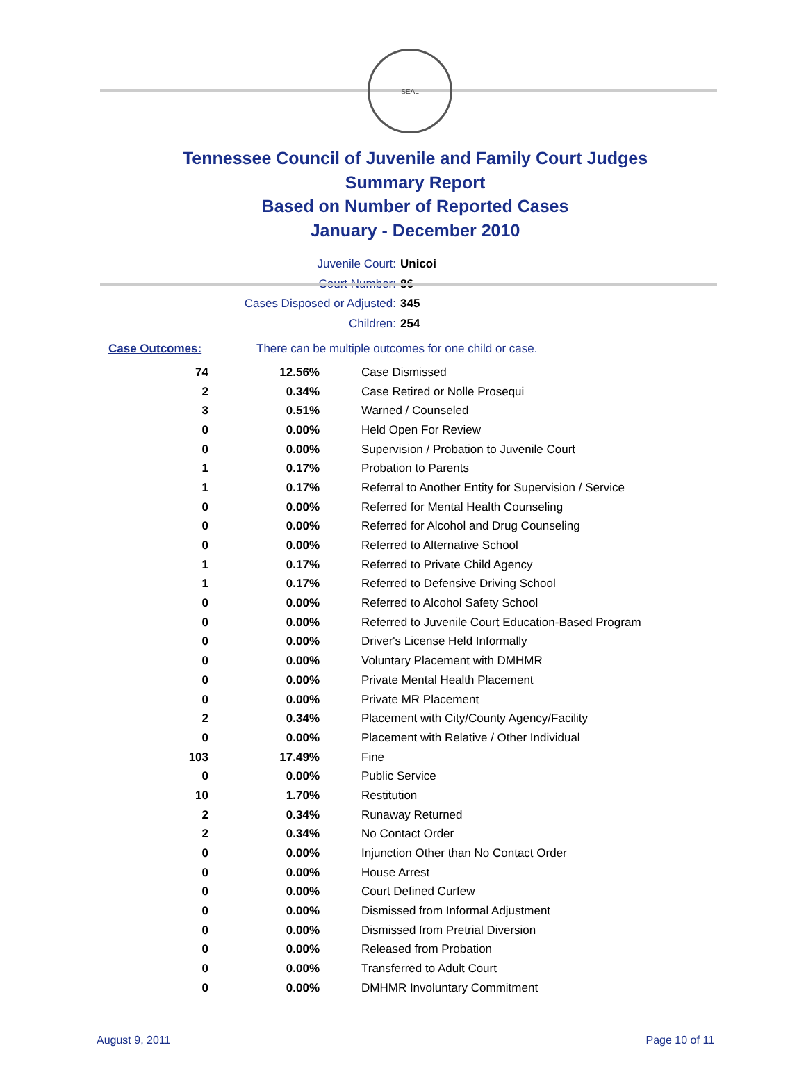SEAL
Tennessee Council of Juvenile and Family Court Judges
Summary Report
Based on Number of Reported Cases
January - December 2010
Juvenile Court: Unicoi
Court Number: 86
Cases Disposed or Adjusted: 345
Children: 254
Case Outcomes: There can be multiple outcomes for one child or case.
| 74 | 12.56% | Case Dismissed |
| 2 | 0.34% | Case Retired or Nolle Prosequi |
| 3 | 0.51% | Warned / Counseled |
| 0 | 0.00% | Held Open For Review |
| 0 | 0.00% | Supervision / Probation to Juvenile Court |
| 1 | 0.17% | Probation to Parents |
| 1 | 0.17% | Referral to Another Entity for Supervision / Service |
| 0 | 0.00% | Referred for Mental Health Counseling |
| 0 | 0.00% | Referred for Alcohol and Drug Counseling |
| 0 | 0.00% | Referred to Alternative School |
| 1 | 0.17% | Referred to Private Child Agency |
| 1 | 0.17% | Referred to Defensive Driving School |
| 0 | 0.00% | Referred to Alcohol Safety School |
| 0 | 0.00% | Referred to Juvenile Court Education-Based Program |
| 0 | 0.00% | Driver's License Held Informally |
| 0 | 0.00% | Voluntary Placement with DMHMR |
| 0 | 0.00% | Private Mental Health Placement |
| 0 | 0.00% | Private MR Placement |
| 2 | 0.34% | Placement with City/County Agency/Facility |
| 0 | 0.00% | Placement with Relative / Other Individual |
| 103 | 17.49% | Fine |
| 0 | 0.00% | Public Service |
| 10 | 1.70% | Restitution |
| 2 | 0.34% | Runaway Returned |
| 2 | 0.34% | No Contact Order |
| 0 | 0.00% | Injunction Other than No Contact Order |
| 0 | 0.00% | House Arrest |
| 0 | 0.00% | Court Defined Curfew |
| 0 | 0.00% | Dismissed from Informal Adjustment |
| 0 | 0.00% | Dismissed from Pretrial Diversion |
| 0 | 0.00% | Released from Probation |
| 0 | 0.00% | Transferred to Adult Court |
| 0 | 0.00% | DMHMR Involuntary Commitment |
August 9, 2011 Page 10 of 11